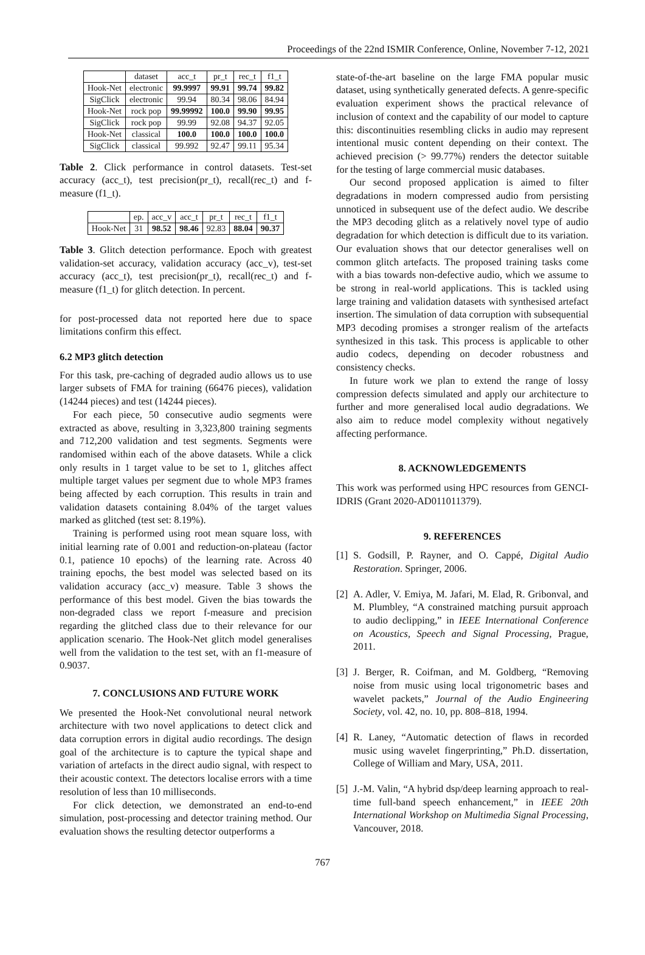Proceedings of the 22nd ISMIR Conference, Online, November 7-12, 2021
| | dataset | acc_t | pr_t | rec_t | f1_t |
| --- | --- | --- | --- | --- | --- |
| Hook-Net | electronic | 99.9997 | 99.91 | 99.74 | 99.82 |
| SigClick | electronic | 99.94 | 80.34 | 98.06 | 84.94 |
| Hook-Net | rock pop | 99.99992 | 100.0 | 99.90 | 99.95 |
| SigClick | rock pop | 99.99 | 92.08 | 94.37 | 92.05 |
| Hook-Net | classical | 100.0 | 100.0 | 100.0 | 100.0 |
| SigClick | classical | 99.992 | 92.47 | 99.11 | 95.34 |
Table 2. Click performance in control datasets. Test-set accuracy (acc_t), test precision(pr_t), recall(rec_t) and f-measure (f1_t).
| | ep. | acc_v | acc_t | pr_t | rec_t | f1_t |
| --- | --- | --- | --- | --- | --- | --- |
| Hook-Net | 31 | 98.52 | 98.46 | 92.83 | 88.04 | 90.37 |
Table 3. Glitch detection performance. Epoch with greatest validation-set accuracy, validation accuracy (acc_v), test-set accuracy (acc_t), test precision(pr_t), recall(rec_t) and f-measure (f1_t) for glitch detection. In percent.
for post-processed data not reported here due to space limitations confirm this effect.
6.2 MP3 glitch detection
For this task, pre-caching of degraded audio allows us to use larger subsets of FMA for training (66476 pieces), validation (14244 pieces) and test (14244 pieces).
For each piece, 50 consecutive audio segments were extracted as above, resulting in 3,323,800 training segments and 712,200 validation and test segments. Segments were randomised within each of the above datasets. While a click only results in 1 target value to be set to 1, glitches affect multiple target values per segment due to whole MP3 frames being affected by each corruption. This results in train and validation datasets containing 8.04% of the target values marked as glitched (test set: 8.19%).
Training is performed using root mean square loss, with initial learning rate of 0.001 and reduction-on-plateau (factor 0.1, patience 10 epochs) of the learning rate. Across 40 training epochs, the best model was selected based on its validation accuracy (acc_v) measure. Table 3 shows the performance of this best model. Given the bias towards the non-degraded class we report f-measure and precision regarding the glitched class due to their relevance for our application scenario. The Hook-Net glitch model generalises well from the validation to the test set, with an f1-measure of 0.9037.
7. CONCLUSIONS AND FUTURE WORK
We presented the Hook-Net convolutional neural network architecture with two novel applications to detect click and data corruption errors in digital audio recordings. The design goal of the architecture is to capture the typical shape and variation of artefacts in the direct audio signal, with respect to their acoustic context. The detectors localise errors with a time resolution of less than 10 milliseconds.
For click detection, we demonstrated an end-to-end simulation, post-processing and detector training method. Our evaluation shows the resulting detector outperforms a
state-of-the-art baseline on the large FMA popular music dataset, using synthetically generated defects. A genre-specific evaluation experiment shows the practical relevance of inclusion of context and the capability of our model to capture this: discontinuities resembling clicks in audio may represent intentional music content depending on their context. The achieved precision (> 99.77%) renders the detector suitable for the testing of large commercial music databases.
Our second proposed application is aimed to filter degradations in modern compressed audio from persisting unnoticed in subsequent use of the defect audio. We describe the MP3 decoding glitch as a relatively novel type of audio degradation for which detection is difficult due to its variation. Our evaluation shows that our detector generalises well on common glitch artefacts. The proposed training tasks come with a bias towards non-defective audio, which we assume to be strong in real-world applications. This is tackled using large training and validation datasets with synthesised artefact insertion. The simulation of data corruption with subsequential MP3 decoding promises a stronger realism of the artefacts synthesized in this task. This process is applicable to other audio codecs, depending on decoder robustness and consistency checks.
In future work we plan to extend the range of lossy compression defects simulated and apply our architecture to further and more generalised local audio degradations. We also aim to reduce model complexity without negatively affecting performance.
8. ACKNOWLEDGEMENTS
This work was performed using HPC resources from GENCI-IDRIS (Grant 2020-AD011011379).
9. REFERENCES
[1] S. Godsill, P. Rayner, and O. Cappé, Digital Audio Restoration. Springer, 2006.
[2] A. Adler, V. Emiya, M. Jafari, M. Elad, R. Gribonval, and M. Plumbley, “A constrained matching pursuit approach to audio declipping,” in IEEE International Conference on Acoustics, Speech and Signal Processing, Prague, 2011.
[3] J. Berger, R. Coifman, and M. Goldberg, “Removing noise from music using local trigonometric bases and wavelet packets,” Journal of the Audio Engineering Society, vol. 42, no. 10, pp. 808–818, 1994.
[4] R. Laney, “Automatic detection of flaws in recorded music using wavelet fingerprinting,” Ph.D. dissertation, College of William and Mary, USA, 2011.
[5] J.-M. Valin, “A hybrid dsp/deep learning approach to real-time full-band speech enhancement,” in IEEE 20th International Workshop on Multimedia Signal Processing, Vancouver, 2018.
767